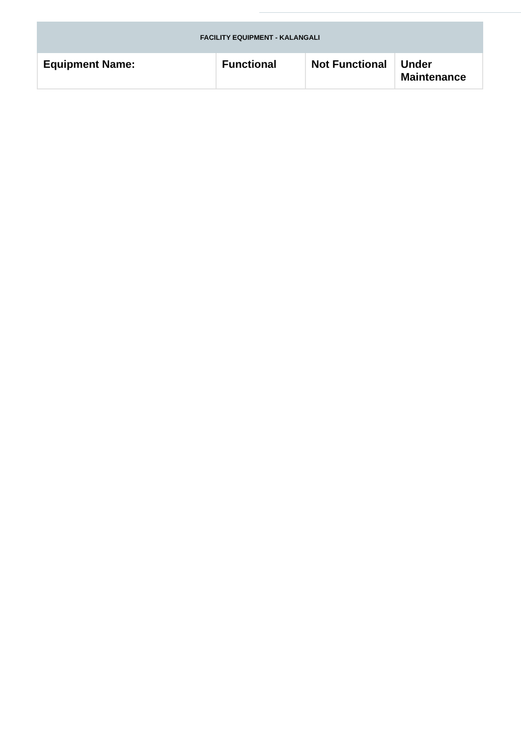| FACILITY EQUIPMENT - KALANGALI | | | |
| --- | --- | --- | --- |
| Equipment Name: | Functional | Not Functional | Under Maintenance |